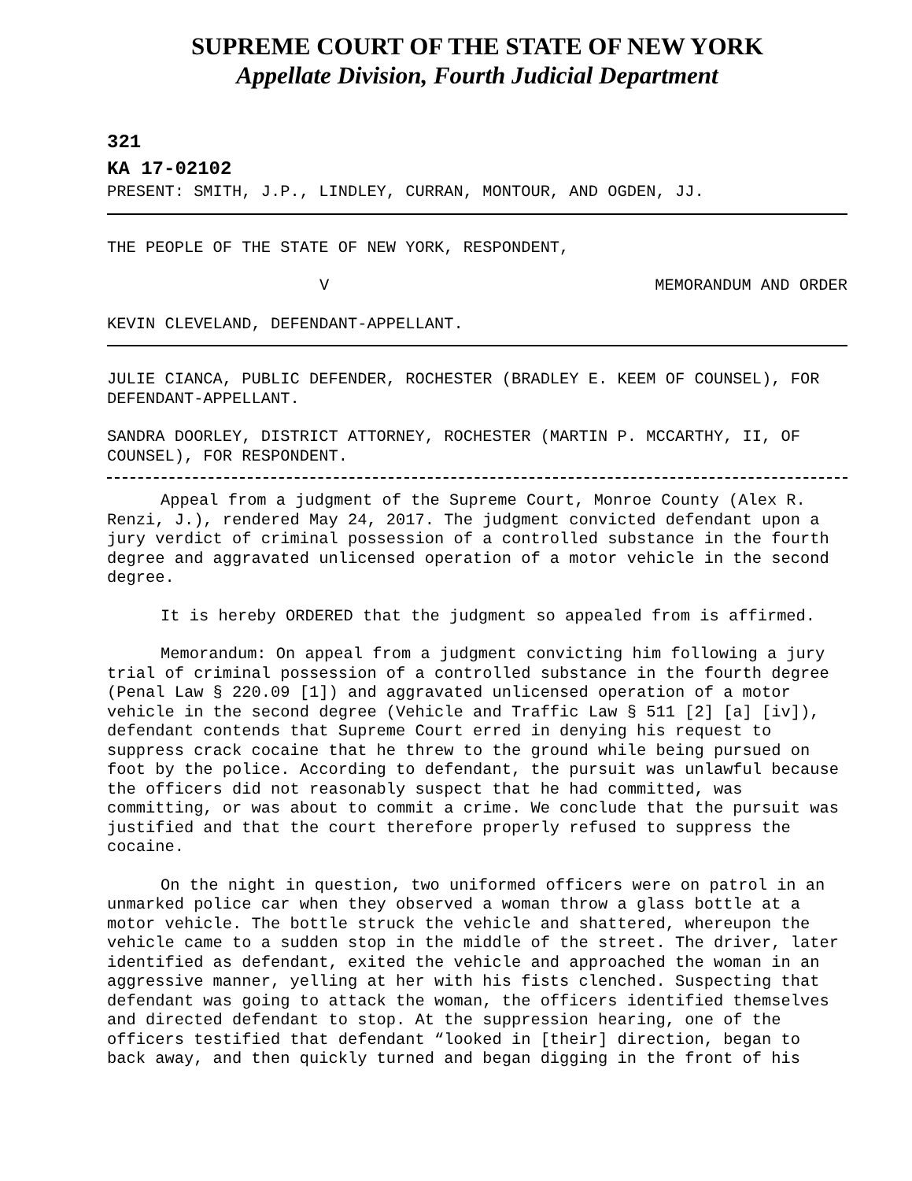SUPREME COURT OF THE STATE OF NEW YORK
Appellate Division, Fourth Judicial Department
321
KA 17-02102
PRESENT: SMITH, J.P., LINDLEY, CURRAN, MONTOUR, AND OGDEN, JJ.
THE PEOPLE OF THE STATE OF NEW YORK, RESPONDENT,
V MEMORANDUM AND ORDER
KEVIN CLEVELAND, DEFENDANT-APPELLANT.
JULIE CIANCA, PUBLIC DEFENDER, ROCHESTER (BRADLEY E. KEEM OF COUNSEL), FOR DEFENDANT-APPELLANT.
SANDRA DOORLEY, DISTRICT ATTORNEY, ROCHESTER (MARTIN P. MCCARTHY, II, OF COUNSEL), FOR RESPONDENT.
Appeal from a judgment of the Supreme Court, Monroe County (Alex R. Renzi, J.), rendered May 24, 2017. The judgment convicted defendant upon a jury verdict of criminal possession of a controlled substance in the fourth degree and aggravated unlicensed operation of a motor vehicle in the second degree.
It is hereby ORDERED that the judgment so appealed from is affirmed.
Memorandum: On appeal from a judgment convicting him following a jury trial of criminal possession of a controlled substance in the fourth degree (Penal Law § 220.09 [1]) and aggravated unlicensed operation of a motor vehicle in the second degree (Vehicle and Traffic Law § 511 [2] [a] [iv]), defendant contends that Supreme Court erred in denying his request to suppress crack cocaine that he threw to the ground while being pursued on foot by the police. According to defendant, the pursuit was unlawful because the officers did not reasonably suspect that he had committed, was committing, or was about to commit a crime. We conclude that the pursuit was justified and that the court therefore properly refused to suppress the cocaine.
On the night in question, two uniformed officers were on patrol in an unmarked police car when they observed a woman throw a glass bottle at a motor vehicle. The bottle struck the vehicle and shattered, whereupon the vehicle came to a sudden stop in the middle of the street. The driver, later identified as defendant, exited the vehicle and approached the woman in an aggressive manner, yelling at her with his fists clenched. Suspecting that defendant was going to attack the woman, the officers identified themselves and directed defendant to stop. At the suppression hearing, one of the officers testified that defendant “looked in [their] direction, began to back away, and then quickly turned and began digging in the front of his